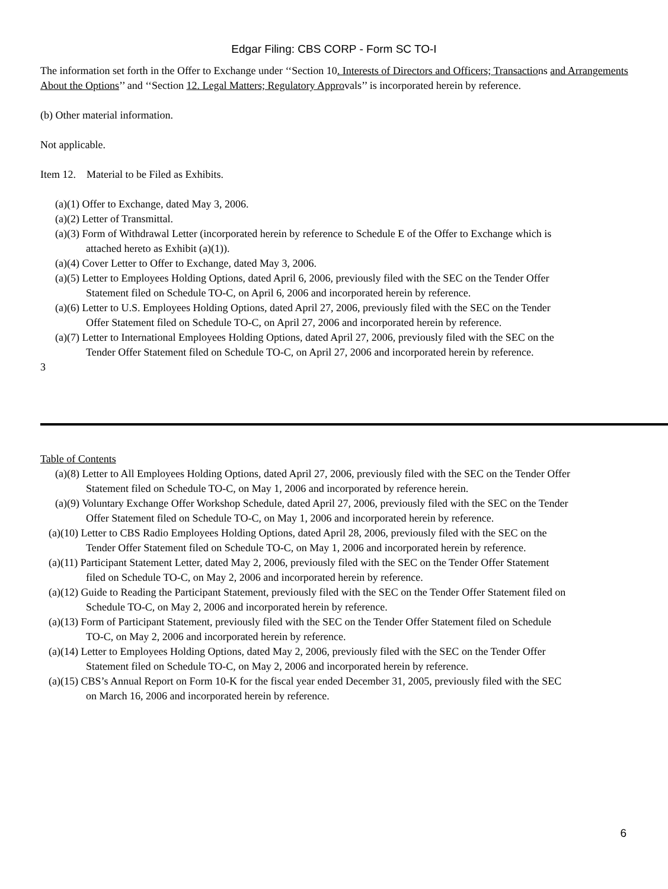Edgar Filing: CBS CORP - Form SC TO-I
The information set forth in the Offer to Exchange under ‘‘Section 10. Interests of Directors and Officers; Transactions and Arrangements About the Options’’ and ‘‘Section 12. Legal Matters; Regulatory Approvals’’ is incorporated herein by reference.
(b) Other material information.
Not applicable.
Item 12. Material to be Filed as Exhibits.
(a)(1) Offer to Exchange, dated May 3, 2006.
(a)(2) Letter of Transmittal.
(a)(3) Form of Withdrawal Letter (incorporated herein by reference to Schedule E of the Offer to Exchange which is attached hereto as Exhibit (a)(1)).
(a)(4) Cover Letter to Offer to Exchange, dated May 3, 2006.
(a)(5) Letter to Employees Holding Options, dated April 6, 2006, previously filed with the SEC on the Tender Offer Statement filed on Schedule TO-C, on April 6, 2006 and incorporated herein by reference.
(a)(6) Letter to U.S. Employees Holding Options, dated April 27, 2006, previously filed with the SEC on the Tender Offer Statement filed on Schedule TO-C, on April 27, 2006 and incorporated herein by reference.
(a)(7) Letter to International Employees Holding Options, dated April 27, 2006, previously filed with the SEC on the Tender Offer Statement filed on Schedule TO-C, on April 27, 2006 and incorporated herein by reference.
3
Table of Contents
(a)(8) Letter to All Employees Holding Options, dated April 27, 2006, previously filed with the SEC on the Tender Offer Statement filed on Schedule TO-C, on May 1, 2006 and incorporated by reference herein.
(a)(9) Voluntary Exchange Offer Workshop Schedule, dated April 27, 2006, previously filed with the SEC on the Tender Offer Statement filed on Schedule TO-C, on May 1, 2006 and incorporated herein by reference.
(a)(10) Letter to CBS Radio Employees Holding Options, dated April 28, 2006, previously filed with the SEC on the Tender Offer Statement filed on Schedule TO-C, on May 1, 2006 and incorporated herein by reference.
(a)(11) Participant Statement Letter, dated May 2, 2006, previously filed with the SEC on the Tender Offer Statement filed on Schedule TO-C, on May 2, 2006 and incorporated herein by reference.
(a)(12) Guide to Reading the Participant Statement, previously filed with the SEC on the Tender Offer Statement filed on Schedule TO-C, on May 2, 2006 and incorporated herein by reference.
(a)(13) Form of Participant Statement, previously filed with the SEC on the Tender Offer Statement filed on Schedule TO-C, on May 2, 2006 and incorporated herein by reference.
(a)(14) Letter to Employees Holding Options, dated May 2, 2006, previously filed with the SEC on the Tender Offer Statement filed on Schedule TO-C, on May 2, 2006 and incorporated herein by reference.
(a)(15) CBS’s Annual Report on Form 10-K for the fiscal year ended December 31, 2005, previously filed with the SEC on March 16, 2006 and incorporated herein by reference.
6